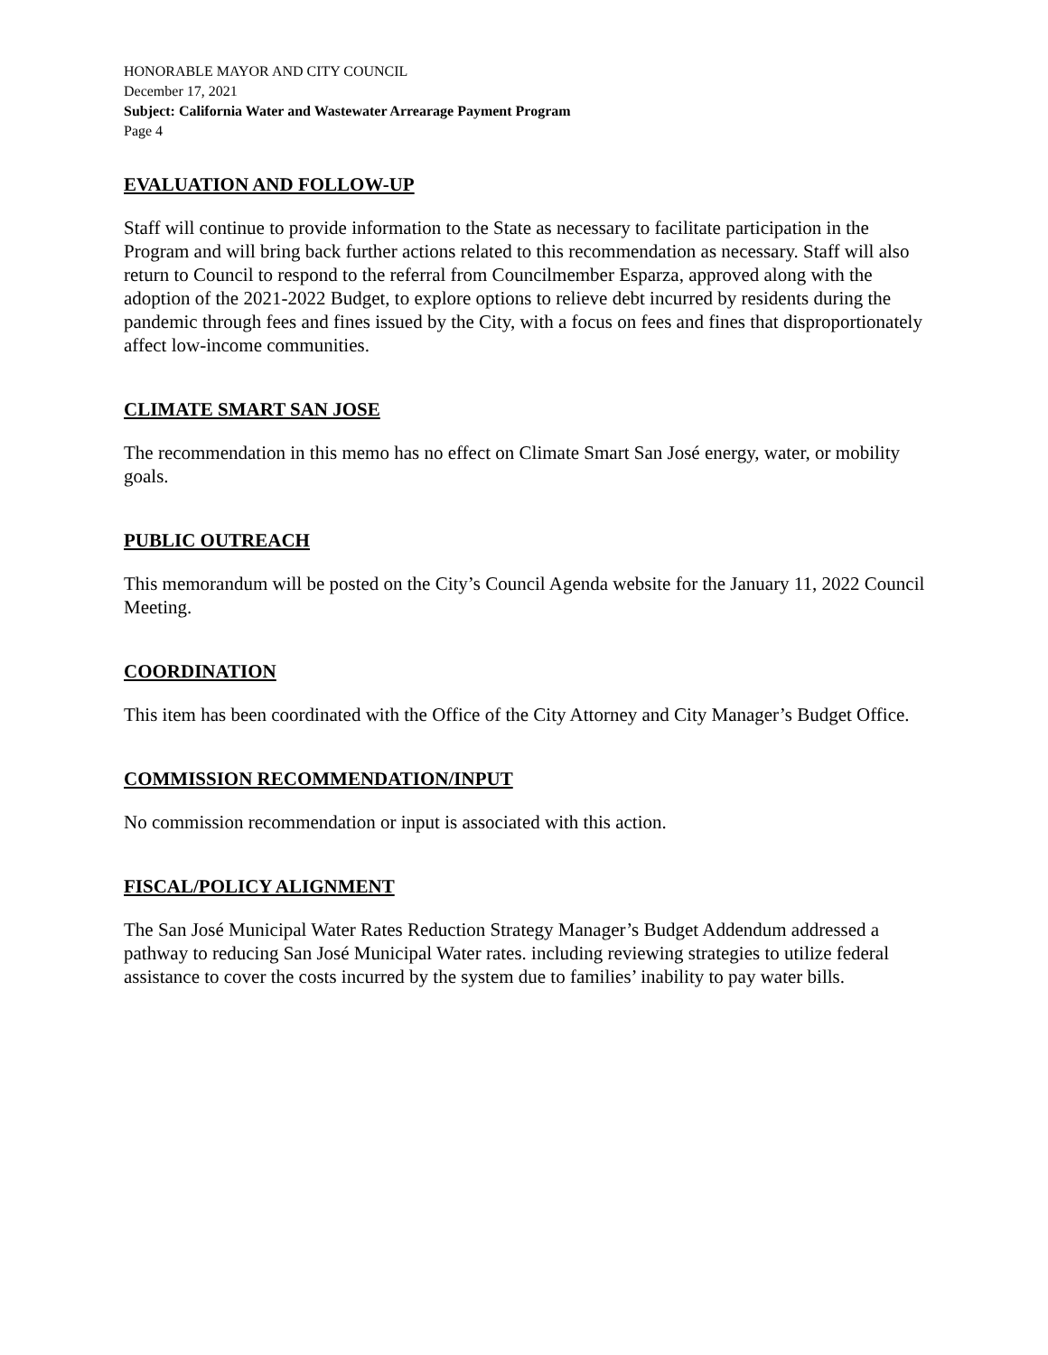HONORABLE MAYOR AND CITY COUNCIL
December 17, 2021
Subject: California Water and Wastewater Arrearage Payment Program
Page 4
EVALUATION AND FOLLOW-UP
Staff will continue to provide information to the State as necessary to facilitate participation in the Program and will bring back further actions related to this recommendation as necessary. Staff will also return to Council to respond to the referral from Councilmember Esparza, approved along with the adoption of the 2021-2022 Budget, to explore options to relieve debt incurred by residents during the pandemic through fees and fines issued by the City, with a focus on fees and fines that disproportionately affect low-income communities.
CLIMATE SMART SAN JOSE
The recommendation in this memo has no effect on Climate Smart San José energy, water, or mobility goals.
PUBLIC OUTREACH
This memorandum will be posted on the City’s Council Agenda website for the January 11, 2022 Council Meeting.
COORDINATION
This item has been coordinated with the Office of the City Attorney and City Manager’s Budget Office.
COMMISSION RECOMMENDATION/INPUT
No commission recommendation or input is associated with this action.
FISCAL/POLICY ALIGNMENT
The San José Municipal Water Rates Reduction Strategy Manager’s Budget Addendum addressed a pathway to reducing San José Municipal Water rates. including reviewing strategies to utilize federal assistance to cover the costs incurred by the system due to families’ inability to pay water bills.